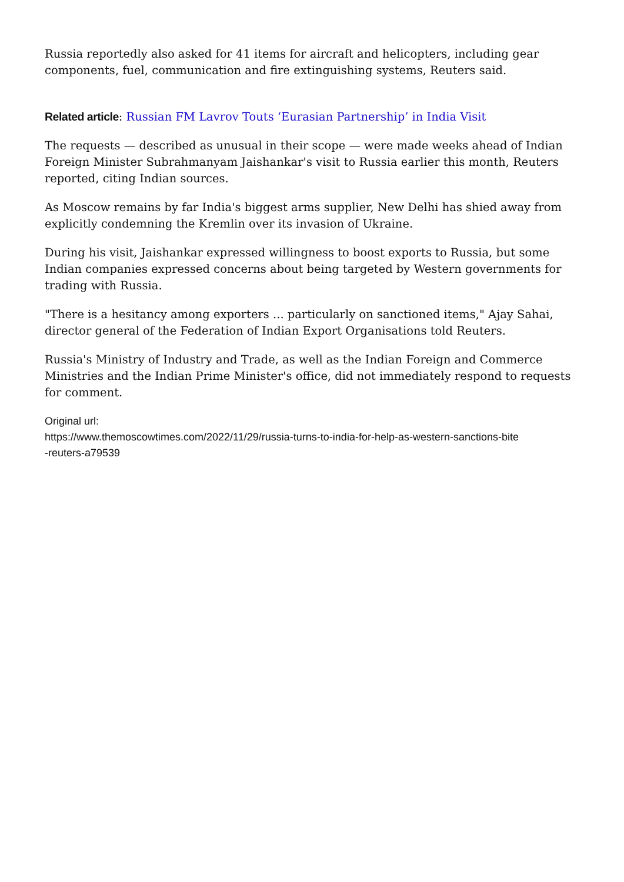Russia reportedly also asked for 41 items for aircraft and helicopters, including gear components, fuel, communication and fire extinguishing systems, Reuters said.
Related article: Russian FM Lavrov Touts ‘Eurasian Partnership’ in India Visit
The requests — described as unusual in their scope — were made weeks ahead of Indian Foreign Minister Subrahmanyam Jaishankar's visit to Russia earlier this month, Reuters reported, citing Indian sources.
As Moscow remains by far India's biggest arms supplier, New Delhi has shied away from explicitly condemning the Kremlin over its invasion of Ukraine.
During his visit, Jaishankar expressed willingness to boost exports to Russia, but some Indian companies expressed concerns about being targeted by Western governments for trading with Russia.
"There is a hesitancy among exporters ... particularly on sanctioned items," Ajay Sahai, director general of the Federation of Indian Export Organisations told Reuters.
Russia's Ministry of Industry and Trade, as well as the Indian Foreign and Commerce Ministries and the Indian Prime Minister's office, did not immediately respond to requests for comment.
Original url:
https://www.themoscowtimes.com/2022/11/29/russia-turns-to-india-for-help-as-western-sanctions-bite
-reuters-a79539